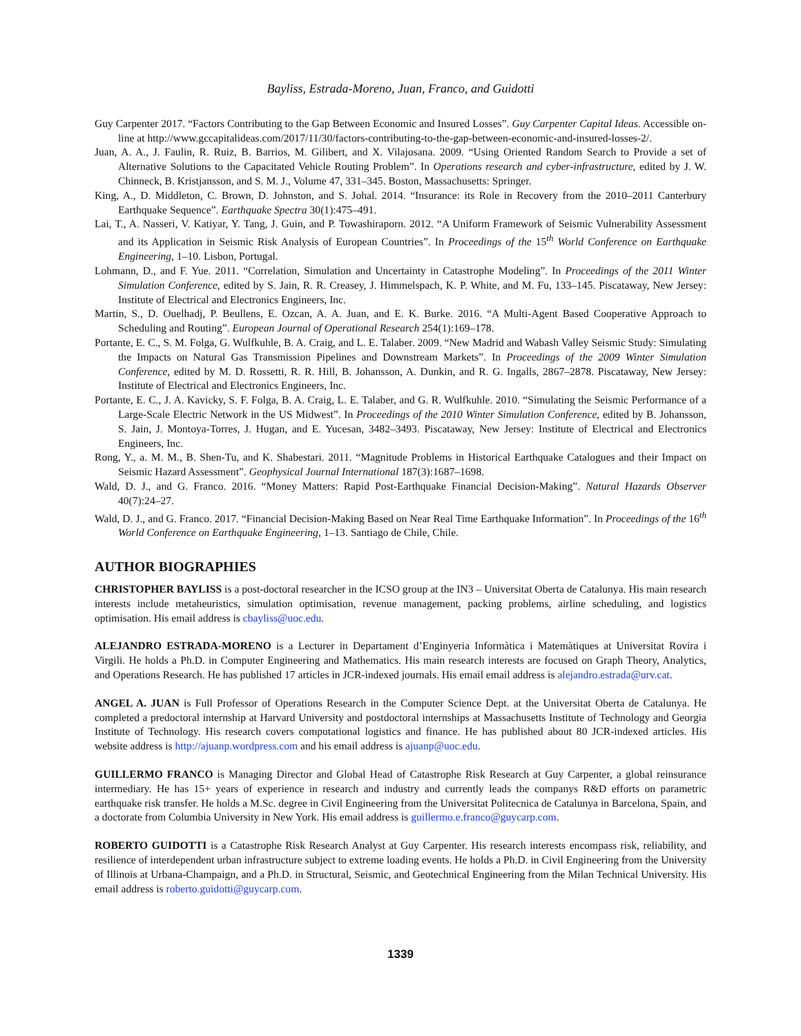Bayliss, Estrada-Moreno, Juan, Franco, and Guidotti
Guy Carpenter 2017. “Factors Contributing to the Gap Between Economic and Insured Losses”. Guy Carpenter Capital Ideas. Accessible on-line at http://www.gccapitalideas.com/2017/11/30/factors-contributing-to-the-gap-between-economic-and-insured-losses-2/.
Juan, A. A., J. Faulin, R. Ruiz, B. Barrios, M. Gilibert, and X. Vilajosana. 2009. “Using Oriented Random Search to Provide a set of Alternative Solutions to the Capacitated Vehicle Routing Problem”. In Operations research and cyber-infrastructure, edited by J. W. Chinneck, B. Kristjansson, and S. M. J., Volume 47, 331–345. Boston, Massachusetts: Springer.
King, A., D. Middleton, C. Brown, D. Johnston, and S. Johal. 2014. “Insurance: its Role in Recovery from the 2010–2011 Canterbury Earthquake Sequence”. Earthquake Spectra 30(1):475–491.
Lai, T., A. Nasseri, V. Katiyar, Y. Tang, J. Guin, and P. Towashiraporn. 2012. “A Uniform Framework of Seismic Vulnerability Assessment and its Application in Seismic Risk Analysis of European Countries”. In Proceedings of the 15<sup>th</sup> World Conference on Earthquake Engineering, 1–10. Lisbon, Portugal.
Lohmann, D., and F. Yue. 2011. “Correlation, Simulation and Uncertainty in Catastrophe Modeling”. In Proceedings of the 2011 Winter Simulation Conference, edited by S. Jain, R. R. Creasey, J. Himmelspach, K. P. White, and M. Fu, 133–145. Piscataway, New Jersey: Institute of Electrical and Electronics Engineers, Inc.
Martin, S., D. Ouelhadj, P. Beullens, E. Ozcan, A. A. Juan, and E. K. Burke. 2016. “A Multi-Agent Based Cooperative Approach to Scheduling and Routing”. European Journal of Operational Research 254(1):169–178.
Portante, E. C., S. M. Folga, G. Wulfkuhle, B. A. Craig, and L. E. Talaber. 2009. “New Madrid and Wabash Valley Seismic Study: Simulating the Impacts on Natural Gas Transmission Pipelines and Downstream Markets”. In Proceedings of the 2009 Winter Simulation Conference, edited by M. D. Rossetti, R. R. Hill, B. Johansson, A. Dunkin, and R. G. Ingalls, 2867–2878. Piscataway, New Jersey: Institute of Electrical and Electronics Engineers, Inc.
Portante, E. C., J. A. Kavicky, S. F. Folga, B. A. Craig, L. E. Talaber, and G. R. Wulfkuhle. 2010. “Simulating the Seismic Performance of a Large-Scale Electric Network in the US Midwest”. In Proceedings of the 2010 Winter Simulation Conference, edited by B. Johansson, S. Jain, J. Montoya-Torres, J. Hugan, and E. Yucesan, 3482–3493. Piscataway, New Jersey: Institute of Electrical and Electronics Engineers, Inc.
Rong, Y., a. M. M., B. Shen-Tu, and K. Shabestari. 2011. “Magnitude Problems in Historical Earthquake Catalogues and their Impact on Seismic Hazard Assessment”. Geophysical Journal International 187(3):1687–1698.
Wald, D. J., and G. Franco. 2016. “Money Matters: Rapid Post-Earthquake Financial Decision-Making”. Natural Hazards Observer 40(7):24–27.
Wald, D. J., and G. Franco. 2017. “Financial Decision-Making Based on Near Real Time Earthquake Information”. In Proceedings of the 16<sup>th</sup> World Conference on Earthquake Engineering, 1–13. Santiago de Chile, Chile.
AUTHOR BIOGRAPHIES
CHRISTOPHER BAYLISS is a post-doctoral researcher in the ICSO group at the IN3 – Universitat Oberta de Catalunya. His main research interests include metaheuristics, simulation optimisation, revenue management, packing problems, airline scheduling, and logistics optimisation. His email address is cbayliss@uoc.edu.
ALEJANDRO ESTRADA-MORENO is a Lecturer in Departament d’Enginyeria Informàtica i Matemàtiques at Universitat Rovira i Virgili. He holds a Ph.D. in Computer Engineering and Mathematics. His main research interests are focused on Graph Theory, Analytics, and Operations Research. He has published 17 articles in JCR-indexed journals. His email email address is alejandro.estrada@urv.cat.
ANGEL A. JUAN is Full Professor of Operations Research in the Computer Science Dept. at the Universitat Oberta de Catalunya. He completed a predoctoral internship at Harvard University and postdoctoral internships at Massachusetts Institute of Technology and Georgia Institute of Technology. His research covers computational logistics and finance. He has published about 80 JCR-indexed articles. His website address is http://ajuanp.wordpress.com and his email address is ajuanp@uoc.edu.
GUILLERMO FRANCO is Managing Director and Global Head of Catastrophe Risk Research at Guy Carpenter, a global reinsurance intermediary. He has 15+ years of experience in research and industry and currently leads the companys R&D efforts on parametric earthquake risk transfer. He holds a M.Sc. degree in Civil Engineering from the Universitat Politecnica de Catalunya in Barcelona, Spain, and a doctorate from Columbia University in New York. His email address is guillermo.e.franco@guycarp.com.
ROBERTO GUIDOTTI is a Catastrophe Risk Research Analyst at Guy Carpenter. His research interests encompass risk, reliability, and resilience of interdependent urban infrastructure subject to extreme loading events. He holds a Ph.D. in Civil Engineering from the University of Illinois at Urbana-Champaign, and a Ph.D. in Structural, Seismic, and Geotechnical Engineering from the Milan Technical University. His email address is roberto.guidotti@guycarp.com.
1339